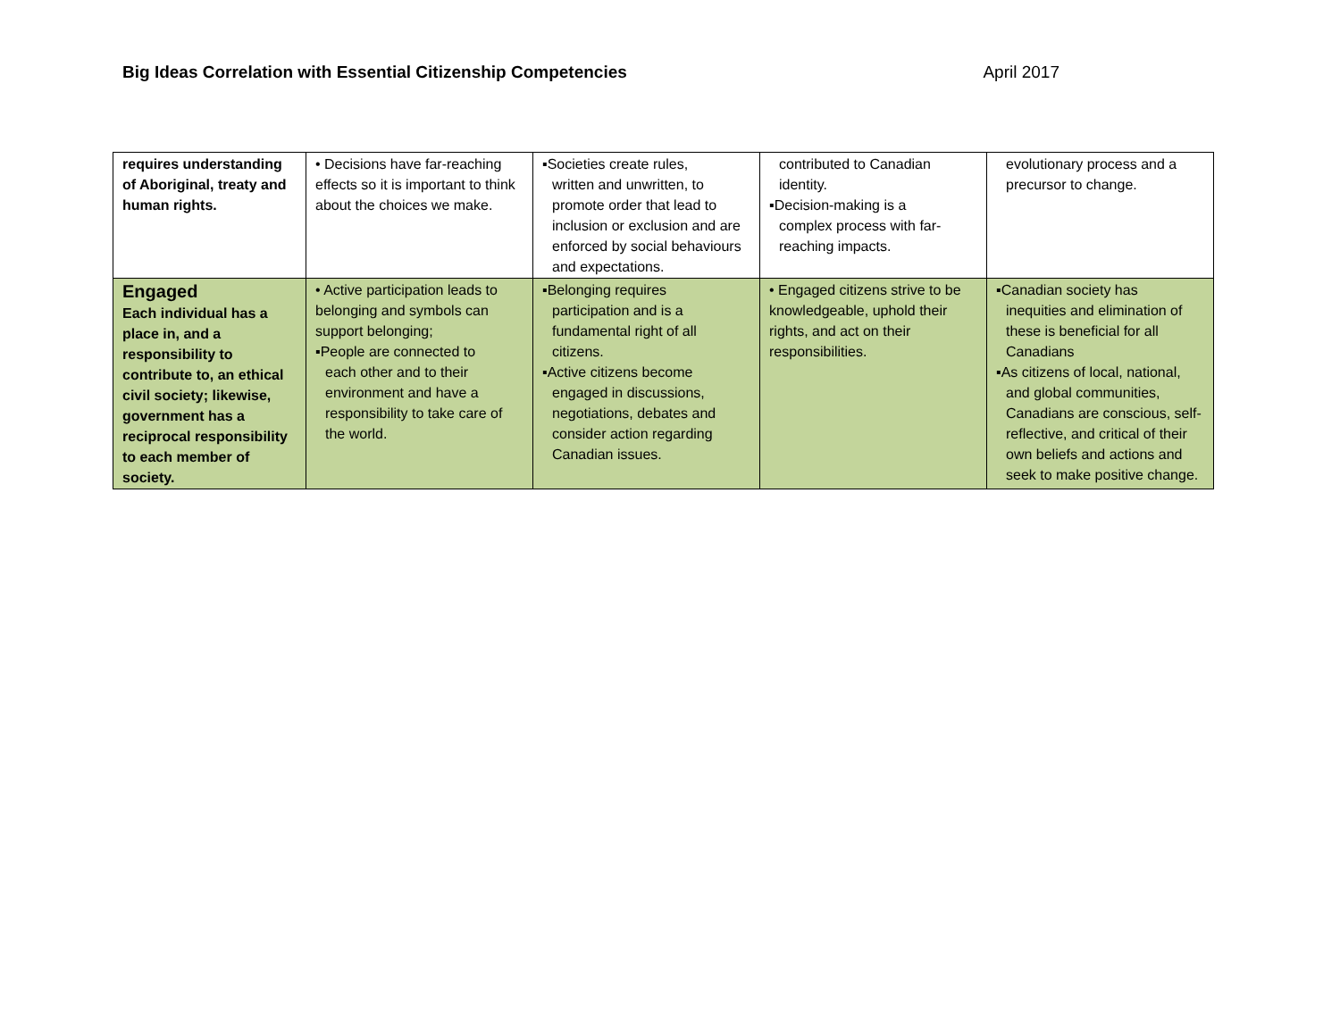Big Ideas Correlation with Essential Citizenship Competencies April 2017
| requires understanding of Aboriginal, treaty and human rights. | • Decisions have far-reaching effects so it is important to think about the choices we make. | ▪Societies create rules, written and unwritten, to promote order that lead to inclusion or exclusion and are enforced by social behaviours and expectations. | contributed to Canadian identity. ▪Decision-making is a complex process with far-reaching impacts. | evolutionary process and a precursor to change. |
| Engaged Each individual has a place in, and a responsibility to contribute to, an ethical civil society; likewise, government has a reciprocal responsibility to each member of society. | • Active participation leads to belonging and symbols can support belonging; ▪People are connected to each other and to their environment and have a responsibility to take care of the world. | ▪Belonging requires participation and is a fundamental right of all citizens. ▪Active citizens become engaged in discussions, negotiations, debates and consider action regarding Canadian issues. | • Engaged citizens strive to be knowledgeable, uphold their rights, and act on their responsibilities. | ▪Canadian society has inequities and elimination of these is beneficial for all Canadians ▪As citizens of local, national, and global communities, Canadians are conscious, self-reflective, and critical of their own beliefs and actions and seek to make positive change. |